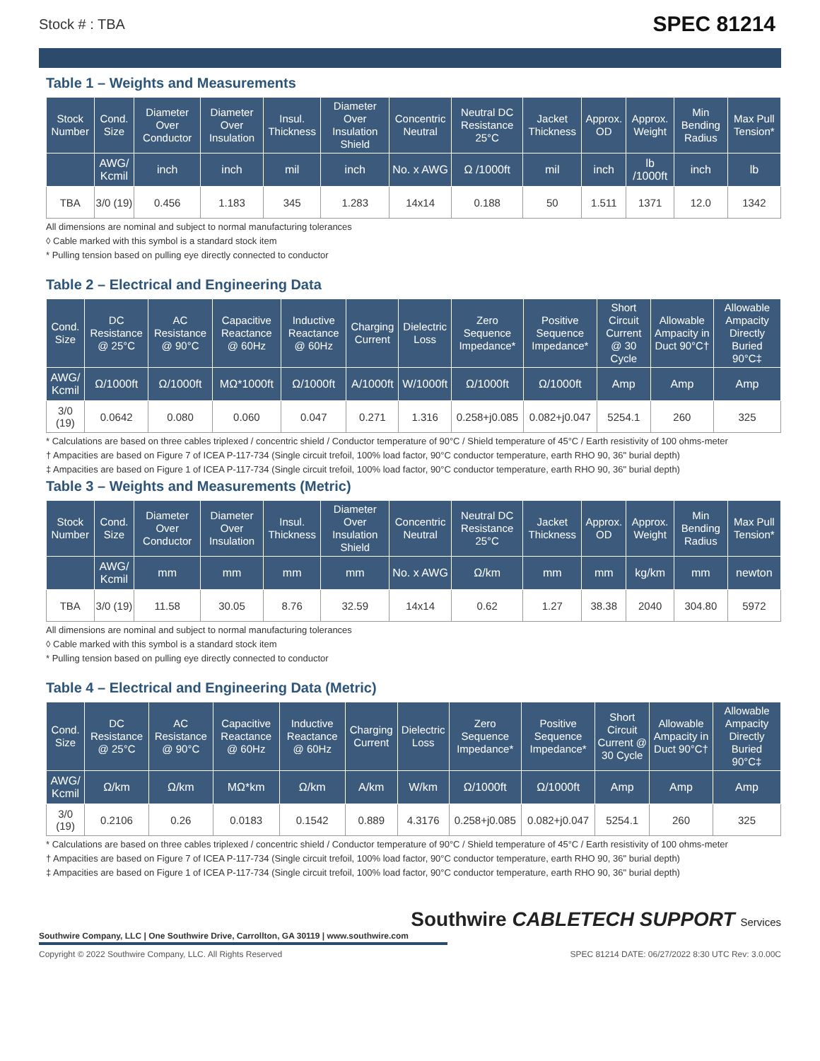Stock # : TBA SPEC 81214
Table 1 – Weights and Measurements
| Stock Number | Cond. Size | Diameter Over Conductor | Diameter Over Insulation | Insul. Thickness | Diameter Over Insulation Shield | Concentric Neutral | Neutral DC Resistance 25°C | Jacket Thickness | Approx. OD | Approx. Weight | Min Bending Radius | Max Pull Tension* |
| --- | --- | --- | --- | --- | --- | --- | --- | --- | --- | --- | --- | --- |
| | AWG/ Kcmil | inch | inch | mil | inch | No. x AWG | Ω /1000ft | mil | inch | lb /1000ft | inch | lb |
| TBA | 3/0 (19) | 0.456 | 1.183 | 345 | 1.283 | 14x14 | 0.188 | 50 | 1.511 | 1371 | 12.0 | 1342 |
All dimensions are nominal and subject to normal manufacturing tolerances
◊ Cable marked with this symbol is a standard stock item
* Pulling tension based on pulling eye directly connected to conductor
Table 2 – Electrical and Engineering Data
| Cond. Size | DC Resistance @ 25°C | AC Resistance @ 90°C | Capacitive Reactance @ 60Hz | Inductive Reactance @ 60Hz | Charging Current | Dielectric Loss | Zero Sequence Impedance* | Positive Sequence Impedance* | Short Circuit Current @ 30 Cycle | Allowable Ampacity in Duct 90°C† | Allowable Ampacity Directly Buried 90°C‡ |
| --- | --- | --- | --- | --- | --- | --- | --- | --- | --- | --- | --- |
| AWG/ Kcmil | Ω/1000ft | Ω/1000ft | MΩ*1000ft | Ω/1000ft | A/1000ft | W/1000ft | Ω/1000ft | Ω/1000ft | Amp | Amp | Amp |
| 3/0 (19) | 0.0642 | 0.080 | 0.060 | 0.047 | 0.271 | 1.316 | 0.258+j0.085 | 0.082+j0.047 | 5254.1 | 260 | 325 |
* Calculations are based on three cables triplexed / concentric shield / Conductor temperature of 90°C / Shield temperature of 45°C / Earth resistivity of 100 ohms-meter
† Ampacities are based on Figure 7 of ICEA P-117-734 (Single circuit trefoil, 100% load factor, 90°C conductor temperature, earth RHO 90, 36" burial depth)
‡ Ampacities are based on Figure 1 of ICEA P-117-734 (Single circuit trefoil, 100% load factor, 90°C conductor temperature, earth RHO 90, 36" burial depth)
Table 3 – Weights and Measurements (Metric)
| Stock Number | Cond. Size | Diameter Over Conductor | Diameter Over Insulation | Insul. Thickness | Diameter Over Insulation Shield | Concentric Neutral | Neutral DC Resistance 25°C | Jacket Thickness | Approx. OD | Approx. Weight | Min Bending Radius | Max Pull Tension* |
| --- | --- | --- | --- | --- | --- | --- | --- | --- | --- | --- | --- | --- |
| | AWG/ Kcmil | mm | mm | mm | mm | No. x AWG | Ω/km | mm | mm | kg/km | mm | newton |
| TBA | 3/0 (19) | 11.58 | 30.05 | 8.76 | 32.59 | 14x14 | 0.62 | 1.27 | 38.38 | 2040 | 304.80 | 5972 |
All dimensions are nominal and subject to normal manufacturing tolerances
◊ Cable marked with this symbol is a standard stock item
* Pulling tension based on pulling eye directly connected to conductor
Table 4 – Electrical and Engineering Data (Metric)
| Cond. Size | DC Resistance @ 25°C | AC Resistance @ 90°C | Capacitive Reactance @ 60Hz | Inductive Reactance @ 60Hz | Charging Current | Dielectric Loss | Zero Sequence Impedance* | Positive Sequence Impedance* | Short Circuit Current @ 30 Cycle | Allowable Ampacity in Duct 90°C† | Allowable Ampacity Directly Buried 90°C‡ |
| --- | --- | --- | --- | --- | --- | --- | --- | --- | --- | --- | --- |
| AWG/ Kcmil | Ω/km | Ω/km | MΩ*km | Ω/km | A/km | W/km | Ω/1000ft | Ω/1000ft | Amp | Amp | Amp |
| 3/0 (19) | 0.2106 | 0.26 | 0.0183 | 0.1542 | 0.889 | 4.3176 | 0.258+j0.085 | 0.082+j0.047 | 5254.1 | 260 | 325 |
* Calculations are based on three cables triplexed / concentric shield / Conductor temperature of 90°C / Shield temperature of 45°C / Earth resistivity of 100 ohms-meter
† Ampacities are based on Figure 7 of ICEA P-117-734 (Single circuit trefoil, 100% load factor, 90°C conductor temperature, earth RHO 90, 36" burial depth)
‡ Ampacities are based on Figure 1 of ICEA P-117-734 (Single circuit trefoil, 100% load factor, 90°C conductor temperature, earth RHO 90, 36" burial depth)
Southwire CABLETECH SUPPORT Services
Southwire Company, LLC | One Southwire Drive, Carrollton, GA 30119 | www.southwire.com
Copyright © 2022 Southwire Company, LLC. All Rights Reserved SPEC 81214 DATE: 06/27/2022 8:30 UTC Rev: 3.0.00C